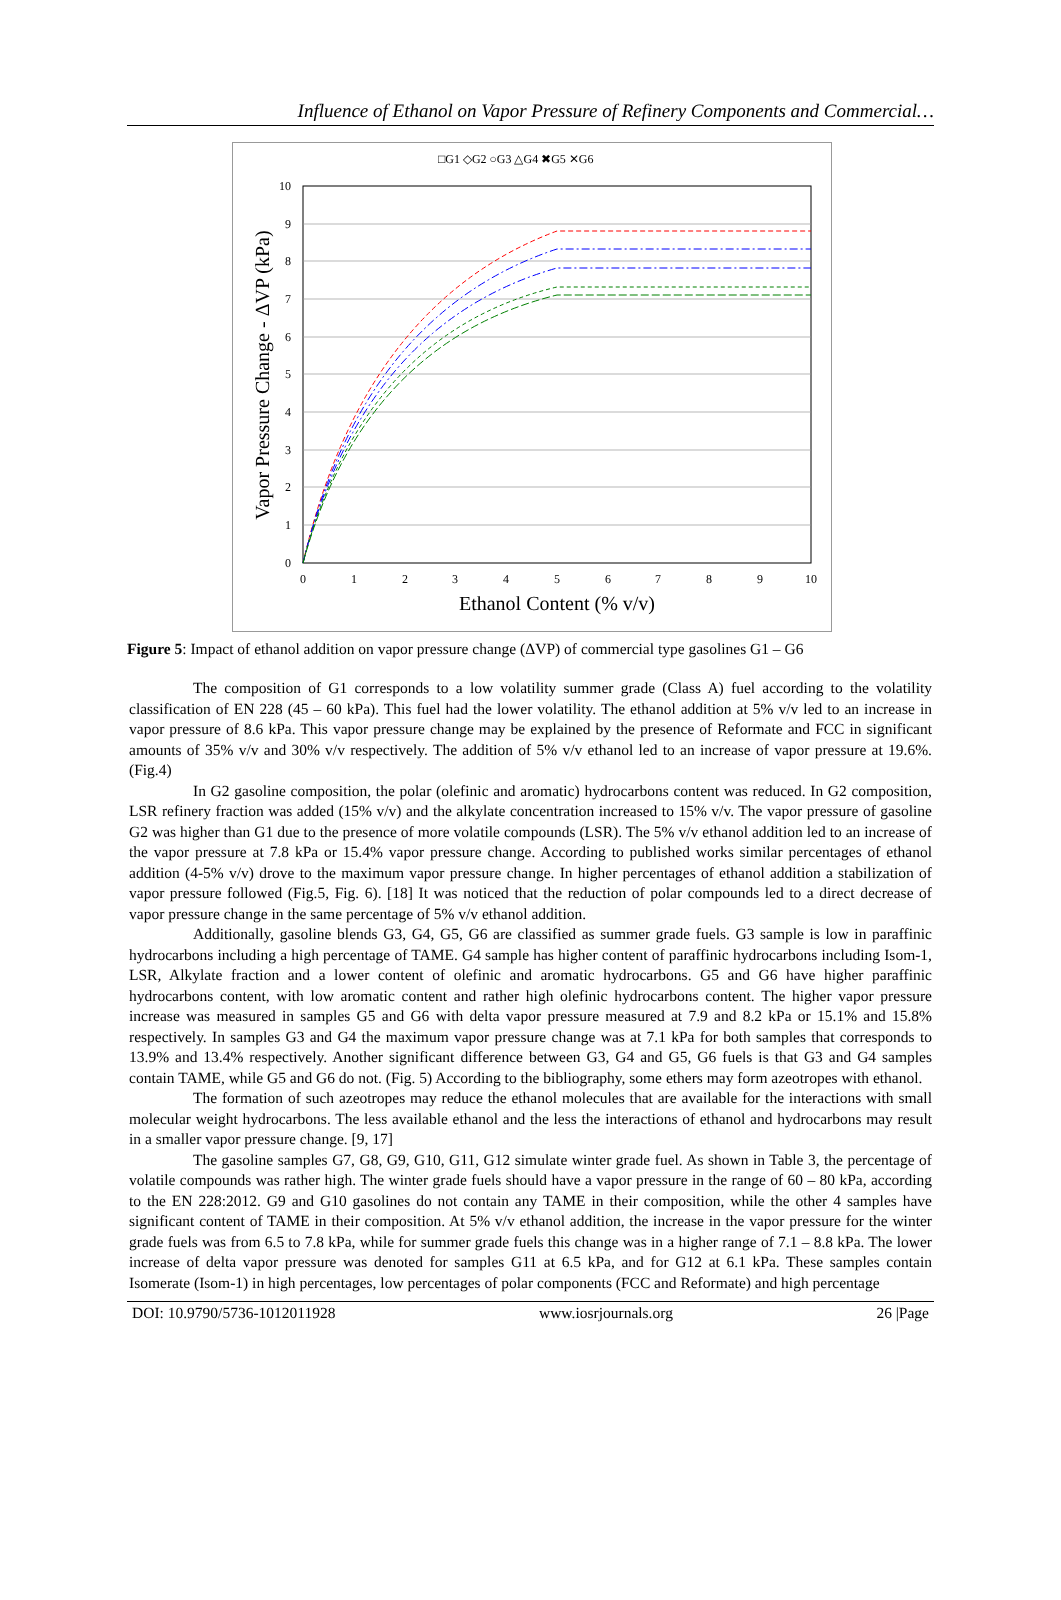Influence of Ethanol on Vapor Pressure of Refinery Components and Commercial…
□G1 ◇G2 ○G3 △G4 ✖G5 ✕G6
10
9
8
7
6
5
4
3
2
1
0
0
1
2
3
4
5
6
7
8
9
10
Ethanol Content (% v/v)
Vapor Pressure Change - ΔVP (kPa)
Figure 5: Impact of ethanol addition on vapor pressure change (ΔVP) of commercial type gasolines G1 – G6
The composition of G1 corresponds to a low volatility summer grade (Class A) fuel according to the volatility classification of EN 228 (45 – 60 kPa). This fuel had the lower volatility. The ethanol addition at 5% v/v led to an increase in vapor pressure of 8.6 kPa. This vapor pressure change may be explained by the presence of Reformate and FCC in significant amounts of 35% v/v and 30% v/v respectively. The addition of 5% v/v ethanol led to an increase of vapor pressure at 19.6%.(Fig.4)
In G2 gasoline composition, the polar (olefinic and aromatic) hydrocarbons content was reduced. In G2 composition, LSR refinery fraction was added (15% v/v) and the alkylate concentration increased to 15% v/v. The vapor pressure of gasoline G2 was higher than G1 due to the presence of more volatile compounds (LSR). The 5% v/v ethanol addition led to an increase of the vapor pressure at 7.8 kPa or 15.4% vapor pressure change. According to published works similar percentages of ethanol addition (4-5% v/v) drove to the maximum vapor pressure change. In higher percentages of ethanol addition a stabilization of vapor pressure followed (Fig.5, Fig. 6). [18] It was noticed that the reduction of polar compounds led to a direct decrease of vapor pressure change in the same percentage of 5% v/v ethanol addition.
Additionally, gasoline blends G3, G4, G5, G6 are classified as summer grade fuels. G3 sample is low in paraffinic hydrocarbons including a high percentage of TAME. G4 sample has higher content of paraffinic hydrocarbons including Isom-1, LSR, Alkylate fraction and a lower content of olefinic and aromatic hydrocarbons. G5 and G6 have higher paraffinic hydrocarbons content, with low aromatic content and rather high olefinic hydrocarbons content. The higher vapor pressure increase was measured in samples G5 and G6 with delta vapor pressure measured at 7.9 and 8.2 kPa or 15.1% and 15.8% respectively. In samples G3 and G4 the maximum vapor pressure change was at 7.1 kPa for both samples that corresponds to 13.9% and 13.4% respectively. Another significant difference between G3, G4 and G5, G6 fuels is that G3 and G4 samples contain TAME, while G5 and G6 do not. (Fig. 5) According to the bibliography, some ethers may form azeotropes with ethanol.
The formation of such azeotropes may reduce the ethanol molecules that are available for the interactions with small molecular weight hydrocarbons. The less available ethanol and the less the interactions of ethanol and hydrocarbons may result in a smaller vapor pressure change. [9, 17]
The gasoline samples G7, G8, G9, G10, G11, G12 simulate winter grade fuel. As shown in Table 3, the percentage of volatile compounds was rather high. The winter grade fuels should have a vapor pressure in the range of 60 – 80 kPa, according to the EN 228:2012. G9 and G10 gasolines do not contain any TAME in their composition, while the other 4 samples have significant content of TAME in their composition. At 5% v/v ethanol addition, the increase in the vapor pressure for the winter grade fuels was from 6.5 to 7.8 kPa, while for summer grade fuels this change was in a higher range of 7.1 – 8.8 kPa. The lower increase of delta vapor pressure was denoted for samples G11 at 6.5 kPa, and for G12 at 6.1 kPa. These samples contain Isomerate (Isom-1) in high percentages, low percentages of polar components (FCC and Reformate) and high percentage
DOI: 10.9790/5736-1012011928 www.iosrjournals.org 26 |Page